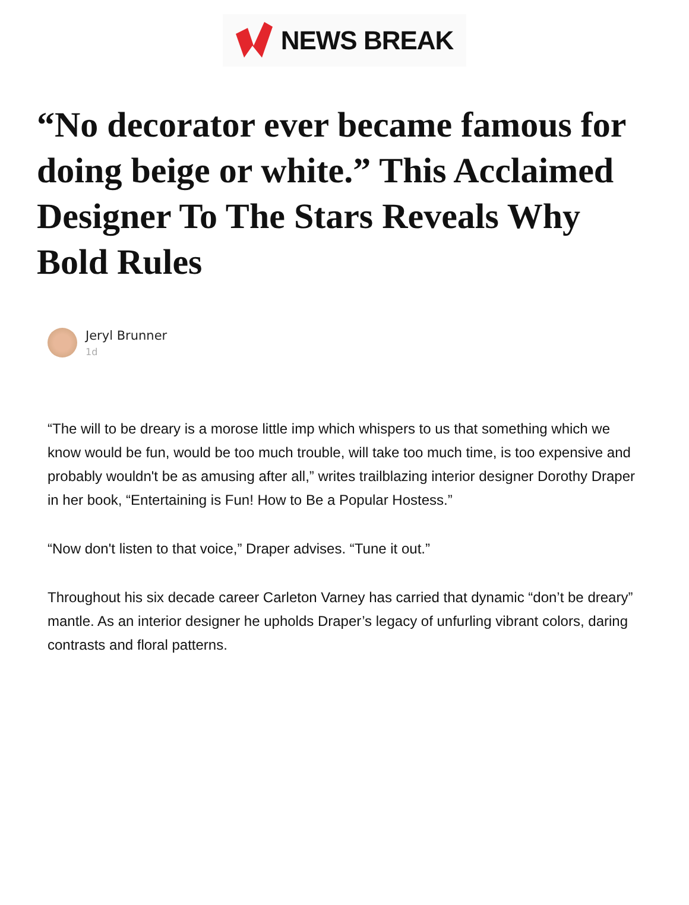NEWS BREAK
“No decorator ever became famous for doing beige or white.” This Acclaimed Designer To The Stars Reveals Why Bold Rules
Jeryl Brunner
1d
“The will to be dreary is a morose little imp which whispers to us that something which we know would be fun, would be too much trouble, will take too much time, is too expensive and probably wouldn't be as amusing after all,” writes trailblazing interior designer Dorothy Draper in her book, “Entertaining is Fun! How to Be a Popular Hostess.”
“Now don't listen to that voice,” Draper advises. “Tune it out.”
Throughout his six decade career Carleton Varney has carried that dynamic “don’t be dreary” mantle. As an interior designer he upholds Draper’s legacy of unfurling vibrant colors, daring contrasts and floral patterns.